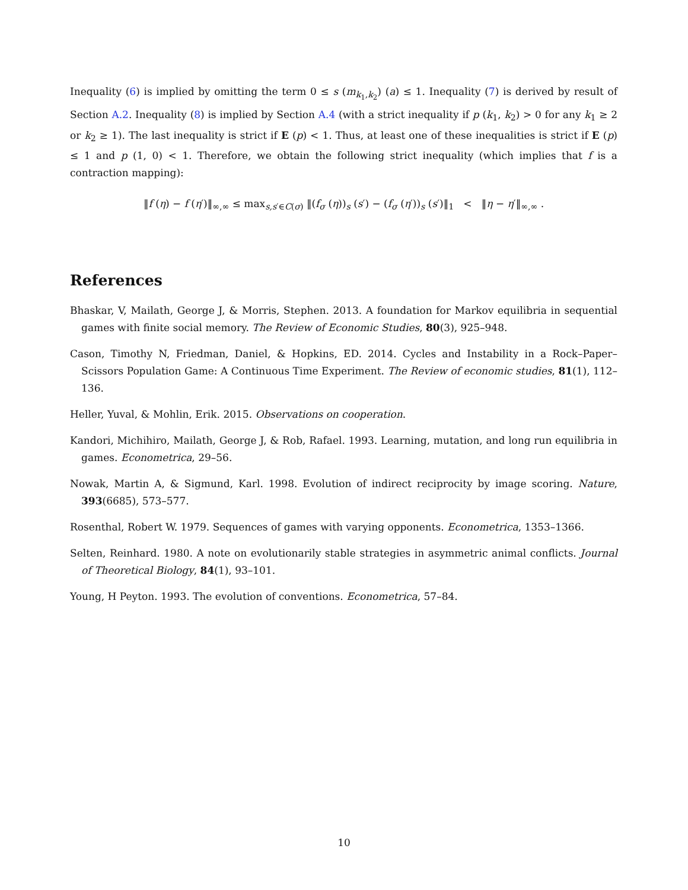Inequality (6) is implied by omitting the term 0 ≤ s (m<sub>k<sub>1</sub>,k<sub>2</sub></sub>) (a) ≤ 1. Inequality (7) is derived by result of Section A.2. Inequality (8) is implied by Section A.4 (with a strict inequality if p (k<sub>1</sub>, k<sub>2</sub>) > 0 for any k<sub>1</sub> ≥ 2 or k<sub>2</sub> ≥ 1). The last inequality is strict if E (p) < 1. Thus, at least one of these inequalities is strict if E (p) ≤ 1 and p (1, 0) < 1. Therefore, we obtain the following strict inequality (which implies that f is a contraction mapping):
‖f (η) − f (η′)‖<sub>∞,∞</sub> ≤ max<sub>s,s′∈C(σ)</sub> ‖(f<sub>σ</sub> (η))<sub>s</sub> (s′) − (f<sub>σ</sub> (η′))<sub>s</sub> (s′)‖<sub>1</sub> < ‖η − η′‖<sub>∞,∞</sub> .
References
Bhaskar, V, Mailath, George J, & Morris, Stephen. 2013. A foundation for Markov equilibria in sequential games with finite social memory. The Review of Economic Studies, 80(3), 925–948.
Cason, Timothy N, Friedman, Daniel, & Hopkins, ED. 2014. Cycles and Instability in a Rock–Paper–Scissors Population Game: A Continuous Time Experiment. The Review of economic studies, 81(1), 112–136.
Heller, Yuval, & Mohlin, Erik. 2015. Observations on cooperation.
Kandori, Michihiro, Mailath, George J, & Rob, Rafael. 1993. Learning, mutation, and long run equilibria in games. Econometrica, 29–56.
Nowak, Martin A, & Sigmund, Karl. 1998. Evolution of indirect reciprocity by image scoring. Nature, 393(6685), 573–577.
Rosenthal, Robert W. 1979. Sequences of games with varying opponents. Econometrica, 1353–1366.
Selten, Reinhard. 1980. A note on evolutionarily stable strategies in asymmetric animal conflicts. Journal of Theoretical Biology, 84(1), 93–101.
Young, H Peyton. 1993. The evolution of conventions. Econometrica, 57–84.
10